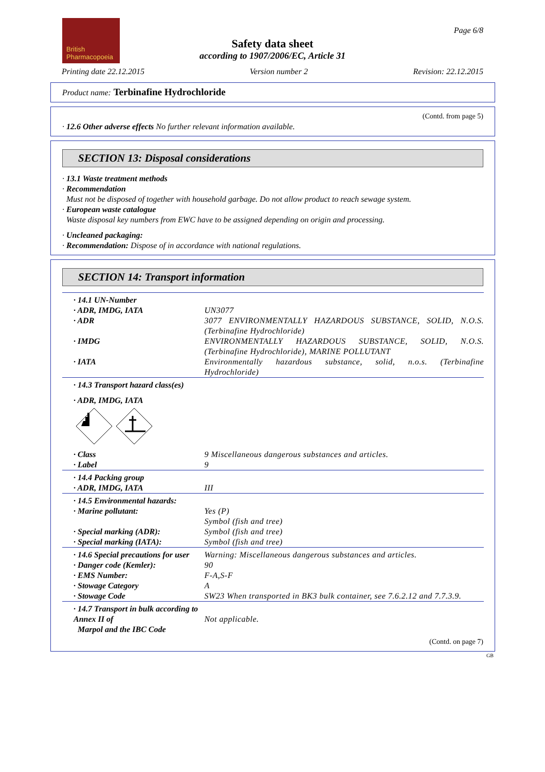British
Pharmacopoeia
Page 6/8
Safety data sheet
according to 1907/2006/EC, Article 31
Printing date 22.12.2015 Version number 2 Revision: 22.12.2015
Product name: Terbinafine Hydrochloride
(Contd. from page 5)
· 12.6 Other adverse effects No further relevant information available.
SECTION 13: Disposal considerations
· 13.1 Waste treatment methods
· Recommendation
Must not be disposed of together with household garbage. Do not allow product to reach sewage system.
· European waste catalogue
Waste disposal key numbers from EWC have to be assigned depending on origin and processing.
· Uncleaned packaging:
· Recommendation: Dispose of in accordance with national regulations.
SECTION 14: Transport information
| · 14.1 UN-Number | |
| · ADR, IMDG, IATA | UN3077 |
| · ADR | 3077 ENVIRONMENTALLY HAZARDOUS SUBSTANCE, SOLID, N.O.S. (Terbinafine Hydrochloride) |
| · IMDG | ENVIRONMENTALLY HAZARDOUS SUBSTANCE, SOLID, N.O.S. (Terbinafine Hydrochloride), MARINE POLLUTANT |
| · IATA | Environmentally hazardous substance, solid, n.o.s. (Terbinafine Hydrochloride) |
| · 14.3 Transport hazard class(es) | |
| · ADR, IMDG, IATA | |
| · Class | 9 Miscellaneous dangerous substances and articles. |
| · Label | 9 |
| · 14.4 Packing group | |
| · ADR, IMDG, IATA | III |
| · 14.5 Environmental hazards: | |
| · Marine pollutant: | Yes (P) Symbol (fish and tree) |
| · Special marking (ADR): | Symbol (fish and tree) |
| · Special marking (IATA): | Symbol (fish and tree) |
| · 14.6 Special precautions for user | Warning: Miscellaneous dangerous substances and articles. |
| · Danger code (Kemler): | 90 |
| · EMS Number: | F-A,S-F |
| · Stowage Category | A |
| · Stowage Code | SW23 When transported in BK3 bulk container, see 7.6.2.12 and 7.7.3.9. |
| · 14.7 Transport in bulk according to Annex II of Marpol and the IBC Code | Not applicable. |
(Contd. on page 7)
GB